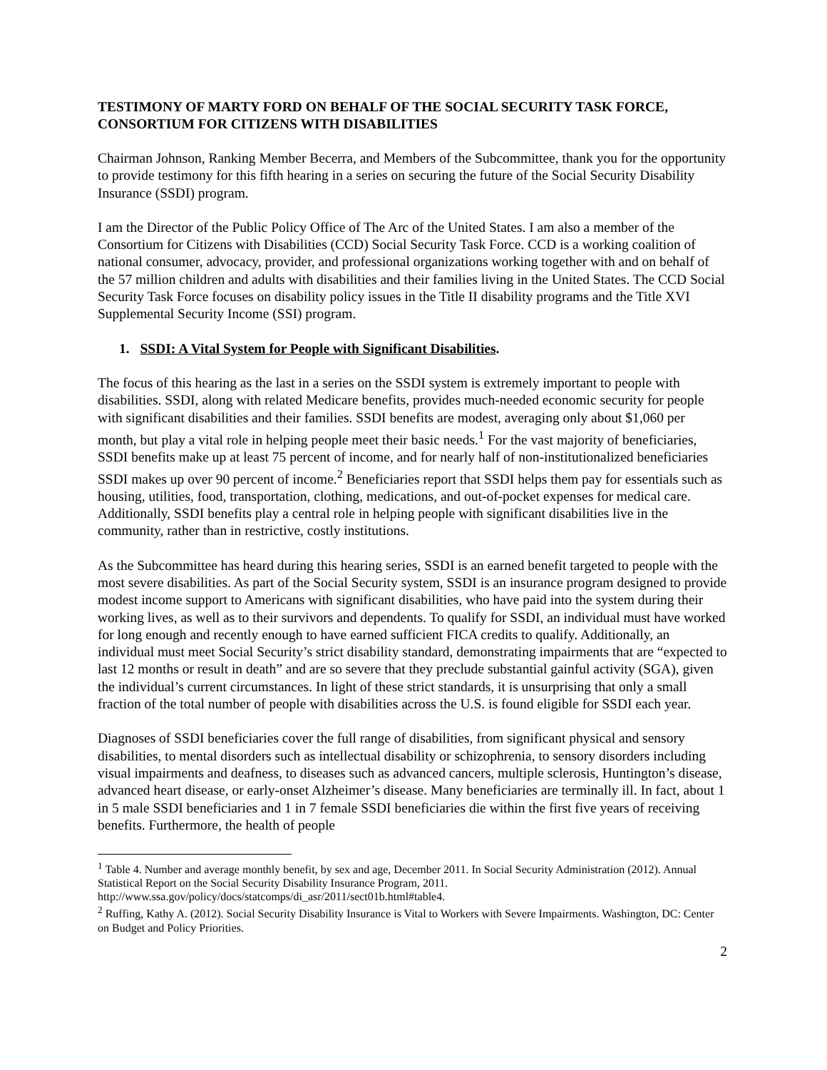TESTIMONY OF MARTY FORD ON BEHALF OF THE SOCIAL SECURITY TASK FORCE, CONSORTIUM FOR CITIZENS WITH DISABILITIES
Chairman Johnson, Ranking Member Becerra, and Members of the Subcommittee, thank you for the opportunity to provide testimony for this fifth hearing in a series on securing the future of the Social Security Disability Insurance (SSDI) program.
I am the Director of the Public Policy Office of The Arc of the United States. I am also a member of the Consortium for Citizens with Disabilities (CCD) Social Security Task Force. CCD is a working coalition of national consumer, advocacy, provider, and professional organizations working together with and on behalf of the 57 million children and adults with disabilities and their families living in the United States. The CCD Social Security Task Force focuses on disability policy issues in the Title II disability programs and the Title XVI Supplemental Security Income (SSI) program.
1. SSDI: A Vital System for People with Significant Disabilities.
The focus of this hearing as the last in a series on the SSDI system is extremely important to people with disabilities. SSDI, along with related Medicare benefits, provides much-needed economic security for people with significant disabilities and their families. SSDI benefits are modest, averaging only about $1,060 per month, but play a vital role in helping people meet their basic needs.<sup>1</sup> For the vast majority of beneficiaries, SSDI benefits make up at least 75 percent of income, and for nearly half of non-institutionalized beneficiaries SSDI makes up over 90 percent of income.<sup>2</sup> Beneficiaries report that SSDI helps them pay for essentials such as housing, utilities, food, transportation, clothing, medications, and out-of-pocket expenses for medical care. Additionally, SSDI benefits play a central role in helping people with significant disabilities live in the community, rather than in restrictive, costly institutions.
As the Subcommittee has heard during this hearing series, SSDI is an earned benefit targeted to people with the most severe disabilities. As part of the Social Security system, SSDI is an insurance program designed to provide modest income support to Americans with significant disabilities, who have paid into the system during their working lives, as well as to their survivors and dependents. To qualify for SSDI, an individual must have worked for long enough and recently enough to have earned sufficient FICA credits to qualify. Additionally, an individual must meet Social Security’s strict disability standard, demonstrating impairments that are “expected to last 12 months or result in death” and are so severe that they preclude substantial gainful activity (SGA), given the individual’s current circumstances. In light of these strict standards, it is unsurprising that only a small fraction of the total number of people with disabilities across the U.S. is found eligible for SSDI each year.
Diagnoses of SSDI beneficiaries cover the full range of disabilities, from significant physical and sensory disabilities, to mental disorders such as intellectual disability or schizophrenia, to sensory disorders including visual impairments and deafness, to diseases such as advanced cancers, multiple sclerosis, Huntington’s disease, advanced heart disease, or early-onset Alzheimer’s disease. Many beneficiaries are terminally ill. In fact, about 1 in 5 male SSDI beneficiaries and 1 in 7 female SSDI beneficiaries die within the first five years of receiving benefits. Furthermore, the health of people
<sup>1</sup> Table 4. Number and average monthly benefit, by sex and age, December 2011. In Social Security Administration (2012). Annual Statistical Report on the Social Security Disability Insurance Program, 2011. http://www.ssa.gov/policy/docs/statcomps/di_asr/2011/sect01b.html#table4.
<sup>2</sup> Ruffing, Kathy A. (2012). Social Security Disability Insurance is Vital to Workers with Severe Impairments. Washington, DC: Center on Budget and Policy Priorities.
2